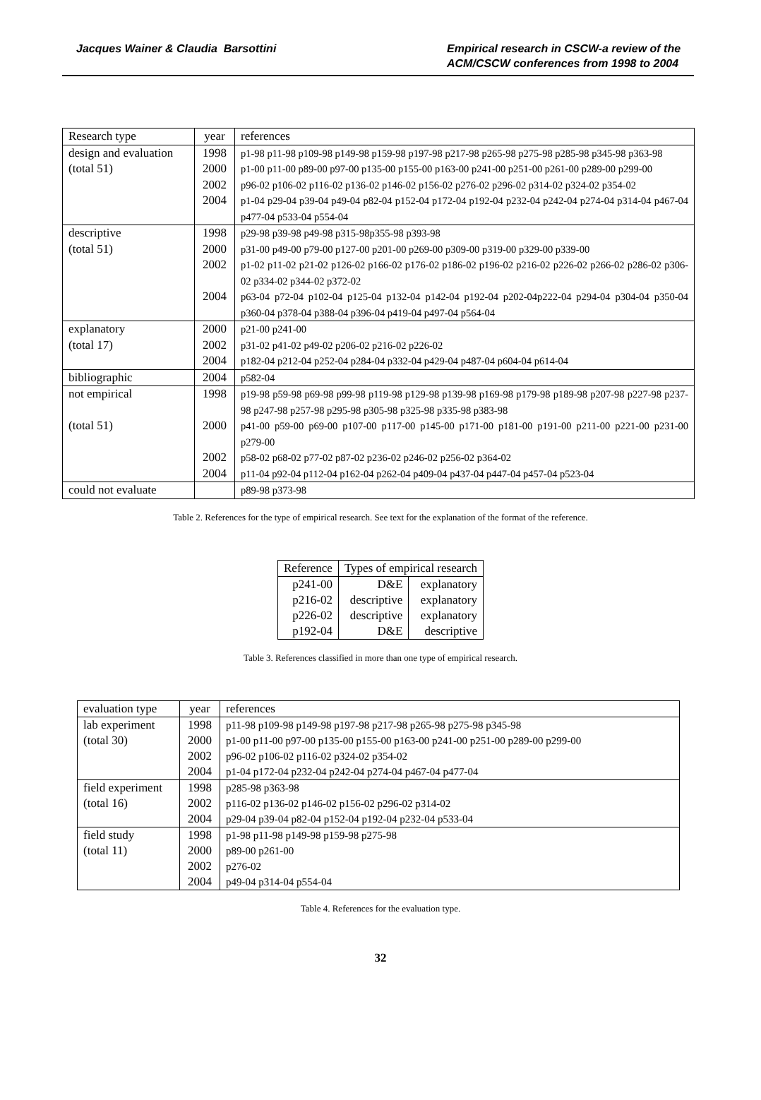Jacques Wainer & Claudia Barsottini
Empirical research in CSCW-a review of the ACM/CSCW conferences from 1998 to 2004
| Research type | year | references |
| --- | --- | --- |
| design and evaluation | 1998 | p1-98 p11-98 p109-98 p149-98 p159-98 p197-98 p217-98 p265-98 p275-98 p285-98 p345-98 p363-98 |
| (total 51) | 2000 | p1-00 p11-00 p89-00 p97-00 p135-00 p155-00 p163-00 p241-00 p251-00 p261-00 p289-00 p299-00 |
| | 2002 | p96-02 p106-02 p116-02 p136-02 p146-02 p156-02 p276-02 p296-02 p314-02 p324-02 p354-02 |
| | 2004 | p1-04 p29-04 p39-04 p49-04 p82-04 p152-04 p172-04 p192-04 p232-04 p242-04 p274-04 p314-04 p467-04 p477-04 p533-04 p554-04 |
| descriptive | 1998 | p29-98 p39-98 p49-98 p315-98p355-98 p393-98 |
| (total 51) | 2000 | p31-00 p49-00 p79-00 p127-00 p201-00 p269-00 p309-00 p319-00 p329-00 p339-00 |
| | 2002 | p1-02 p11-02 p21-02 p126-02 p166-02 p176-02 p186-02 p196-02 p216-02 p226-02 p266-02 p286-02 p306-02 p334-02 p344-02 p372-02 |
| | 2004 | p63-04 p72-04 p102-04 p125-04 p132-04 p142-04 p192-04 p202-04p222-04 p294-04 p304-04 p350-04 p360-04 p378-04 p388-04 p396-04 p419-04 p497-04 p564-04 |
| explanatory | 2000 | p21-00 p241-00 |
| (total 17) | 2002 | p31-02 p41-02 p49-02 p206-02 p216-02 p226-02 |
| | 2004 | p182-04 p212-04 p252-04 p284-04 p332-04 p429-04 p487-04 p604-04 p614-04 |
| bibliographic | 2004 | p582-04 |
| not empirical | 1998 | p19-98 p59-98 p69-98 p99-98 p119-98 p129-98 p139-98 p169-98 p179-98 p189-98 p207-98 p227-98 p237-98 p247-98 p257-98 p295-98 p305-98 p325-98 p335-98 p383-98 |
| (total 51) | 2000 | p41-00 p59-00 p69-00 p107-00 p117-00 p145-00 p171-00 p181-00 p191-00 p211-00 p221-00 p231-00 p279-00 |
| | 2002 | p58-02 p68-02 p77-02 p87-02 p236-02 p246-02 p256-02 p364-02 |
| | 2004 | p11-04 p92-04 p112-04 p162-04 p262-04 p409-04 p437-04 p447-04 p457-04 p523-04 |
| could not evaluate | | p89-98 p373-98 |
Table 2. References for the type of empirical research. See text for the explanation of the format of the reference.
| Reference | Types of empirical research | |
| --- | --- | --- |
| p241-00 | D&E | explanatory |
| p216-02 | descriptive | explanatory |
| p226-02 | descriptive | explanatory |
| p192-04 | D&E | descriptive |
Table 3. References classified in more than one type of empirical research.
| evaluation type | year | references |
| --- | --- | --- |
| lab experiment | 1998 | p11-98 p109-98 p149-98 p197-98 p217-98 p265-98 p275-98 p345-98 |
| (total 30) | 2000 | p1-00 p11-00 p97-00 p135-00 p155-00 p163-00 p241-00 p251-00 p289-00 p299-00 |
| | 2002 | p96-02 p106-02 p116-02 p324-02 p354-02 |
| | 2004 | p1-04 p172-04 p232-04 p242-04 p274-04 p467-04 p477-04 |
| field experiment | 1998 | p285-98 p363-98 |
| (total 16) | 2002 | p116-02 p136-02 p146-02 p156-02 p296-02 p314-02 |
| | 2004 | p29-04 p39-04 p82-04 p152-04 p192-04 p232-04 p533-04 |
| field study | 1998 | p1-98 p11-98 p149-98 p159-98 p275-98 |
| (total 11) | 2000 | p89-00 p261-00 |
| | 2002 | p276-02 |
| | 2004 | p49-04 p314-04 p554-04 |
Table 4. References for the evaluation type.
32